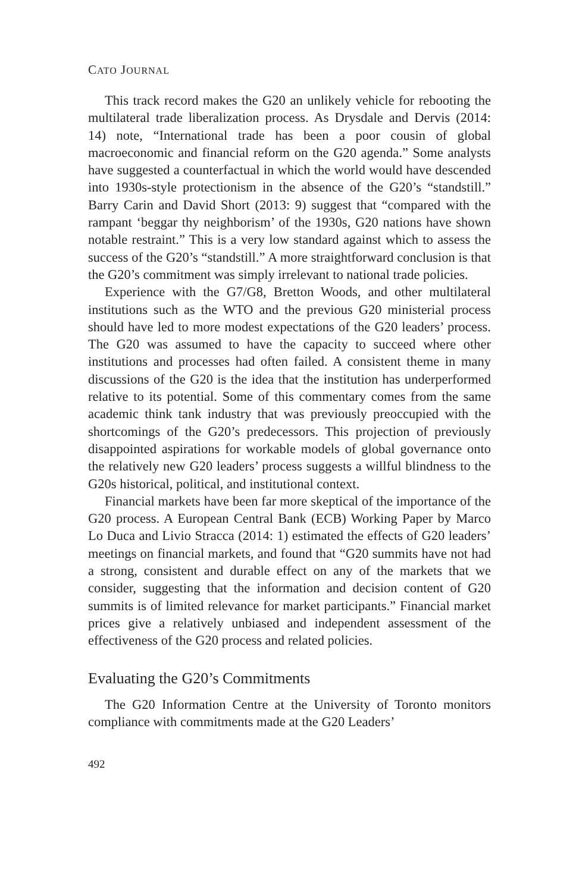CATO JOURNAL
This track record makes the G20 an unlikely vehicle for rebooting the multilateral trade liberalization process. As Drysdale and Dervis (2014: 14) note, “International trade has been a poor cousin of global macroeconomic and financial reform on the G20 agenda.” Some analysts have suggested a counterfactual in which the world would have descended into 1930s-style protectionism in the absence of the G20’s “standstill.” Barry Carin and David Short (2013: 9) suggest that “compared with the rampant ‘beggar thy neighborism’ of the 1930s, G20 nations have shown notable restraint.” This is a very low standard against which to assess the success of the G20’s “standstill.” A more straightforward conclusion is that the G20’s commitment was simply irrelevant to national trade policies.
Experience with the G7/G8, Bretton Woods, and other multilateral institutions such as the WTO and the previous G20 ministerial process should have led to more modest expectations of the G20 leaders’ process. The G20 was assumed to have the capacity to succeed where other institutions and processes had often failed. A consistent theme in many discussions of the G20 is the idea that the institution has underperformed relative to its potential. Some of this commentary comes from the same academic think tank industry that was previously preoccupied with the shortcomings of the G20’s predecessors. This projection of previously disappointed aspirations for workable models of global governance onto the relatively new G20 leaders’ process suggests a willful blindness to the G20s historical, political, and institutional context.
Financial markets have been far more skeptical of the importance of the G20 process. A European Central Bank (ECB) Working Paper by Marco Lo Duca and Livio Stracca (2014: 1) estimated the effects of G20 leaders’ meetings on financial markets, and found that “G20 summits have not had a strong, consistent and durable effect on any of the markets that we consider, suggesting that the information and decision content of G20 summits is of limited relevance for market participants.” Financial market prices give a relatively unbiased and independent assessment of the effectiveness of the G20 process and related policies.
Evaluating the G20’s Commitments
The G20 Information Centre at the University of Toronto monitors compliance with commitments made at the G20 Leaders’
492